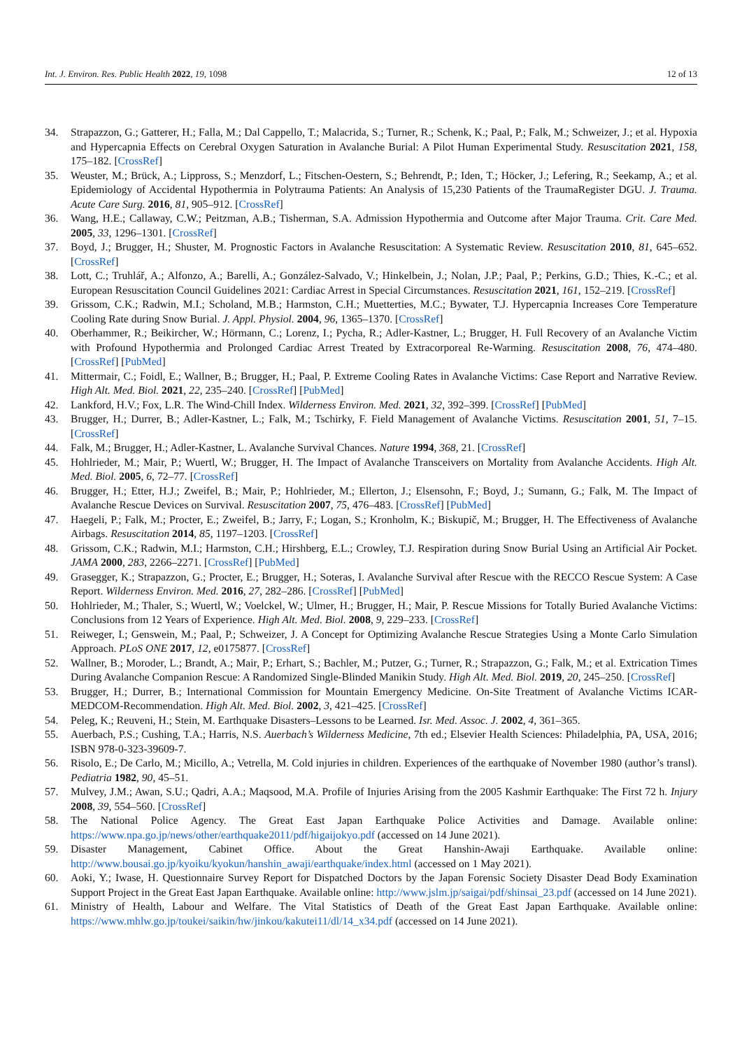Int. J. Environ. Res. Public Health 2022, 19, 1098 12 of 13
34. Strapazzon, G.; Gatterer, H.; Falla, M.; Dal Cappello, T.; Malacrida, S.; Turner, R.; Schenk, K.; Paal, P.; Falk, M.; Schweizer, J.; et al. Hypoxia and Hypercapnia Effects on Cerebral Oxygen Saturation in Avalanche Burial: A Pilot Human Experimental Study. Resuscitation 2021, 158, 175–182. [CrossRef]
35. Weuster, M.; Brück, A.; Lippross, S.; Menzdorf, L.; Fitschen-Oestern, S.; Behrendt, P.; Iden, T.; Höcker, J.; Lefering, R.; Seekamp, A.; et al. Epidemiology of Accidental Hypothermia in Polytrauma Patients: An Analysis of 15,230 Patients of the TraumaRegister DGU. J. Trauma. Acute Care Surg. 2016, 81, 905–912. [CrossRef]
36. Wang, H.E.; Callaway, C.W.; Peitzman, A.B.; Tisherman, S.A. Admission Hypothermia and Outcome after Major Trauma. Crit. Care Med. 2005, 33, 1296–1301. [CrossRef]
37. Boyd, J.; Brugger, H.; Shuster, M. Prognostic Factors in Avalanche Resuscitation: A Systematic Review. Resuscitation 2010, 81, 645–652. [CrossRef]
38. Lott, C.; Truhlář, A.; Alfonzo, A.; Barelli, A.; González-Salvado, V.; Hinkelbein, J.; Nolan, J.P.; Paal, P.; Perkins, G.D.; Thies, K.-C.; et al. European Resuscitation Council Guidelines 2021: Cardiac Arrest in Special Circumstances. Resuscitation 2021, 161, 152–219. [CrossRef]
39. Grissom, C.K.; Radwin, M.I.; Scholand, M.B.; Harmston, C.H.; Muetterties, M.C.; Bywater, T.J. Hypercapnia Increases Core Temperature Cooling Rate during Snow Burial. J. Appl. Physiol. 2004, 96, 1365–1370. [CrossRef]
40. Oberhammer, R.; Beikircher, W.; Hörmann, C.; Lorenz, I.; Pycha, R.; Adler-Kastner, L.; Brugger, H. Full Recovery of an Avalanche Victim with Profound Hypothermia and Prolonged Cardiac Arrest Treated by Extracorporeal Re-Warming. Resuscitation 2008, 76, 474–480. [CrossRef] [PubMed]
41. Mittermair, C.; Foidl, E.; Wallner, B.; Brugger, H.; Paal, P. Extreme Cooling Rates in Avalanche Victims: Case Report and Narrative Review. High Alt. Med. Biol. 2021, 22, 235–240. [CrossRef] [PubMed]
42. Lankford, H.V.; Fox, L.R. The Wind-Chill Index. Wilderness Environ. Med. 2021, 32, 392–399. [CrossRef] [PubMed]
43. Brugger, H.; Durrer, B.; Adler-Kastner, L.; Falk, M.; Tschirky, F. Field Management of Avalanche Victims. Resuscitation 2001, 51, 7–15. [CrossRef]
44. Falk, M.; Brugger, H.; Adler-Kastner, L. Avalanche Survival Chances. Nature 1994, 368, 21. [CrossRef]
45. Hohlrieder, M.; Mair, P.; Wuertl, W.; Brugger, H. The Impact of Avalanche Transceivers on Mortality from Avalanche Accidents. High Alt. Med. Biol. 2005, 6, 72–77. [CrossRef]
46. Brugger, H.; Etter, H.J.; Zweifel, B.; Mair, P.; Hohlrieder, M.; Ellerton, J.; Elsensohn, F.; Boyd, J.; Sumann, G.; Falk, M. The Impact of Avalanche Rescue Devices on Survival. Resuscitation 2007, 75, 476–483. [CrossRef] [PubMed]
47. Haegeli, P.; Falk, M.; Procter, E.; Zweifel, B.; Jarry, F.; Logan, S.; Kronholm, K.; Biskupič, M.; Brugger, H. The Effectiveness of Avalanche Airbags. Resuscitation 2014, 85, 1197–1203. [CrossRef]
48. Grissom, C.K.; Radwin, M.I.; Harmston, C.H.; Hirshberg, E.L.; Crowley, T.J. Respiration during Snow Burial Using an Artificial Air Pocket. JAMA 2000, 283, 2266–2271. [CrossRef] [PubMed]
49. Grasegger, K.; Strapazzon, G.; Procter, E.; Brugger, H.; Soteras, I. Avalanche Survival after Rescue with the RECCO Rescue System: A Case Report. Wilderness Environ. Med. 2016, 27, 282–286. [CrossRef] [PubMed]
50. Hohlrieder, M.; Thaler, S.; Wuertl, W.; Voelckel, W.; Ulmer, H.; Brugger, H.; Mair, P. Rescue Missions for Totally Buried Avalanche Victims: Conclusions from 12 Years of Experience. High Alt. Med. Biol. 2008, 9, 229–233. [CrossRef]
51. Reiweger, I.; Genswein, M.; Paal, P.; Schweizer, J. A Concept for Optimizing Avalanche Rescue Strategies Using a Monte Carlo Simulation Approach. PLoS ONE 2017, 12, e0175877. [CrossRef]
52. Wallner, B.; Moroder, L.; Brandt, A.; Mair, P.; Erhart, S.; Bachler, M.; Putzer, G.; Turner, R.; Strapazzon, G.; Falk, M.; et al. Extrication Times During Avalanche Companion Rescue: A Randomized Single-Blinded Manikin Study. High Alt. Med. Biol. 2019, 20, 245–250. [CrossRef]
53. Brugger, H.; Durrer, B.; International Commission for Mountain Emergency Medicine. On-Site Treatment of Avalanche Victims ICAR-MEDCOM-Recommendation. High Alt. Med. Biol. 2002, 3, 421–425. [CrossRef]
54. Peleg, K.; Reuveni, H.; Stein, M. Earthquake Disasters–Lessons to be Learned. Isr. Med. Assoc. J. 2002, 4, 361–365.
55. Auerbach, P.S.; Cushing, T.A.; Harris, N.S. Auerbach’s Wilderness Medicine, 7th ed.; Elsevier Health Sciences: Philadelphia, PA, USA, 2016; ISBN 978-0-323-39609-7.
56. Risolo, E.; De Carlo, M.; Micillo, A.; Vetrella, M. Cold injuries in children. Experiences of the earthquake of November 1980 (author’s transl). Pediatria 1982, 90, 45–51.
57. Mulvey, J.M.; Awan, S.U.; Qadri, A.A.; Maqsood, M.A. Profile of Injuries Arising from the 2005 Kashmir Earthquake: The First 72 h. Injury 2008, 39, 554–560. [CrossRef]
58. The National Police Agency. The Great East Japan Earthquake Police Activities and Damage. Available online: https://www.npa.go.jp/news/other/earthquake2011/pdf/higaijokyo.pdf (accessed on 14 June 2021).
59. Disaster Management, Cabinet Office. About the Great Hanshin-Awaji Earthquake. Available online: http://www.bousai.go.jp/kyoiku/kyokun/hanshin_awaji/earthquake/index.html (accessed on 1 May 2021).
60. Aoki, Y.; Iwase, H. Questionnaire Survey Report for Dispatched Doctors by the Japan Forensic Society Disaster Dead Body Examination Support Project in the Great East Japan Earthquake. Available online: http://www.jslm.jp/saigai/pdf/shinsai_23.pdf (accessed on 14 June 2021).
61. Ministry of Health, Labour and Welfare. The Vital Statistics of Death of the Great East Japan Earthquake. Available online: https://www.mhlw.go.jp/toukei/saikin/hw/jinkou/kakutei11/dl/14_x34.pdf (accessed on 14 June 2021).